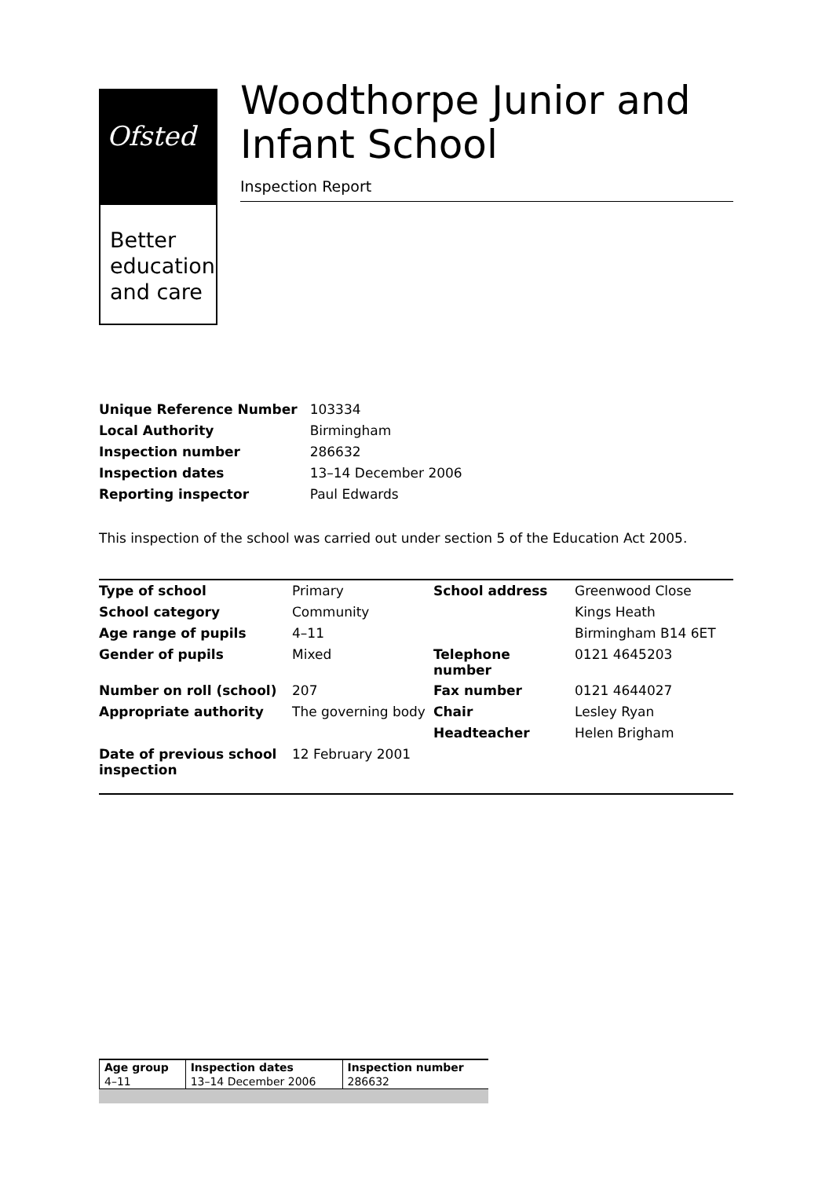Ofsted
Better
education
and care
Woodthorpe Junior and Infant School
Inspection Report
| Unique Reference Number | 103334 |
| Local Authority | Birmingham |
| Inspection number | 286632 |
| Inspection dates | 13–14 December 2006 |
| Reporting inspector | Paul Edwards |
This inspection of the school was carried out under section 5 of the Education Act 2005.
| Type of school | Primary | School address | Greenwood Close |
| School category | Community | | Kings Heath |
| Age range of pupils | 4–11 | | Birmingham B14 6ET |
| Gender of pupils | Mixed | Telephone number | 0121 4645203 |
| Number on roll (school) | 207 | Fax number | 0121 4644027 |
| Appropriate authority | The governing body | Chair | Lesley Ryan |
| | | Headteacher | Helen Brigham |
| Date of previous school inspection | 12 February 2001 | | |
| Age group | Inspection dates | Inspection number |
| 4–11 | 13–14 December 2006 | 286632 |